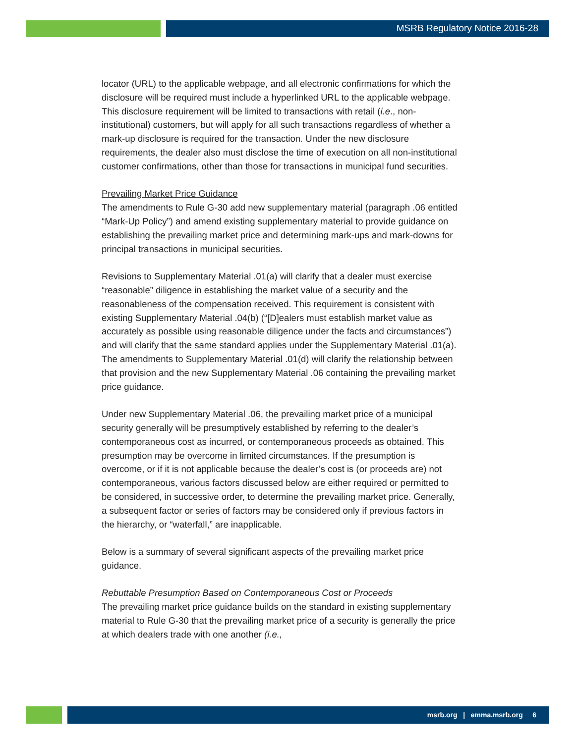MSRB Regulatory Notice 2016-28
locator (URL) to the applicable webpage, and all electronic confirmations for which the disclosure will be required must include a hyperlinked URL to the applicable webpage. This disclosure requirement will be limited to transactions with retail (i.e., non-institutional) customers, but will apply for all such transactions regardless of whether a mark-up disclosure is required for the transaction. Under the new disclosure requirements, the dealer also must disclose the time of execution on all non-institutional customer confirmations, other than those for transactions in municipal fund securities.
Prevailing Market Price Guidance
The amendments to Rule G-30 add new supplementary material (paragraph .06 entitled “Mark-Up Policy”) and amend existing supplementary material to provide guidance on establishing the prevailing market price and determining mark-ups and mark-downs for principal transactions in municipal securities.
Revisions to Supplementary Material .01(a) will clarify that a dealer must exercise “reasonable” diligence in establishing the market value of a security and the reasonableness of the compensation received. This requirement is consistent with existing Supplementary Material .04(b) (“[D]ealers must establish market value as accurately as possible using reasonable diligence under the facts and circumstances”) and will clarify that the same standard applies under the Supplementary Material .01(a). The amendments to Supplementary Material .01(d) will clarify the relationship between that provision and the new Supplementary Material .06 containing the prevailing market price guidance.
Under new Supplementary Material .06, the prevailing market price of a municipal security generally will be presumptively established by referring to the dealer’s contemporaneous cost as incurred, or contemporaneous proceeds as obtained. This presumption may be overcome in limited circumstances. If the presumption is overcome, or if it is not applicable because the dealer’s cost is (or proceeds are) not contemporaneous, various factors discussed below are either required or permitted to be considered, in successive order, to determine the prevailing market price. Generally, a subsequent factor or series of factors may be considered only if previous factors in the hierarchy, or “waterfall,” are inapplicable.
Below is a summary of several significant aspects of the prevailing market price guidance.
Rebuttable Presumption Based on Contemporaneous Cost or Proceeds
The prevailing market price guidance builds on the standard in existing supplementary material to Rule G-30 that the prevailing market price of a security is generally the price at which dealers trade with one another (i.e.,
msrb.org | emma.msrb.org 6